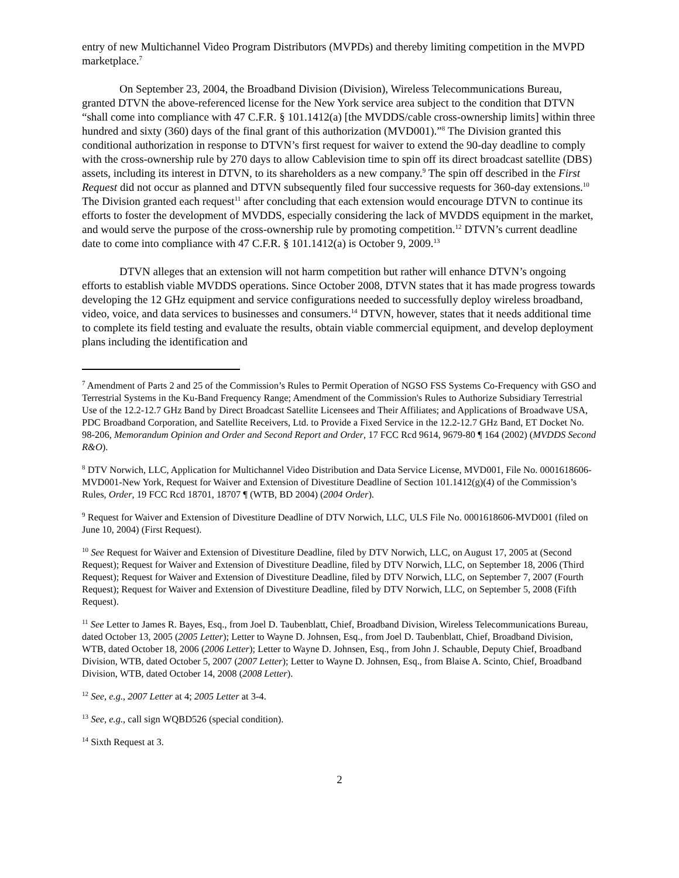entry of new Multichannel Video Program Distributors (MVPDs) and thereby limiting competition in the MVPD marketplace.<sup>7</sup>
On September 23, 2004, the Broadband Division (Division), Wireless Telecommunications Bureau, granted DTVN the above-referenced license for the New York service area subject to the condition that DTVN “shall come into compliance with 47 C.F.R. § 101.1412(a) [the MVDDS/cable cross-ownership limits] within three hundred and sixty (360) days of the final grant of this authorization (MVD001).”<sup>8</sup> The Division granted this conditional authorization in response to DTVN’s first request for waiver to extend the 90-day deadline to comply with the cross-ownership rule by 270 days to allow Cablevision time to spin off its direct broadcast satellite (DBS) assets, including its interest in DTVN, to its shareholders as a new company.<sup>9</sup> The spin off described in the First Request did not occur as planned and DTVN subsequently filed four successive requests for 360-day extensions.<sup>10</sup> The Division granted each request<sup>11</sup> after concluding that each extension would encourage DTVN to continue its efforts to foster the development of MVDDS, especially considering the lack of MVDDS equipment in the market, and would serve the purpose of the cross-ownership rule by promoting competition.<sup>12</sup> DTVN’s current deadline date to come into compliance with 47 C.F.R. § 101.1412(a) is October 9, 2009.<sup>13</sup>
DTVN alleges that an extension will not harm competition but rather will enhance DTVN’s ongoing efforts to establish viable MVDDS operations. Since October 2008, DTVN states that it has made progress towards developing the 12 GHz equipment and service configurations needed to successfully deploy wireless broadband, video, voice, and data services to businesses and consumers.<sup>14</sup> DTVN, however, states that it needs additional time to complete its field testing and evaluate the results, obtain viable commercial equipment, and develop deployment plans including the identification and
<sup>7</sup> Amendment of Parts 2 and 25 of the Commission’s Rules to Permit Operation of NGSO FSS Systems Co-Frequency with GSO and Terrestrial Systems in the Ku-Band Frequency Range; Amendment of the Commission's Rules to Authorize Subsidiary Terrestrial Use of the 12.2-12.7 GHz Band by Direct Broadcast Satellite Licensees and Their Affiliates; and Applications of Broadwave USA, PDC Broadband Corporation, and Satellite Receivers, Ltd. to Provide a Fixed Service in the 12.2-12.7 GHz Band, ET Docket No. 98-206, Memorandum Opinion and Order and Second Report and Order, 17 FCC Rcd 9614, 9679-80 ¶ 164 (2002) (MVDDS Second R&O).
<sup>8</sup> DTV Norwich, LLC, Application for Multichannel Video Distribution and Data Service License, MVD001, File No. 0001618606-MVD001-New York, Request for Waiver and Extension of Divestiture Deadline of Section 101.1412(g)(4) of the Commission’s Rules, Order, 19 FCC Rcd 18701, 18707 ¶ (WTB, BD 2004) (2004 Order).
<sup>9</sup> Request for Waiver and Extension of Divestiture Deadline of DTV Norwich, LLC, ULS File No. 0001618606-MVD001 (filed on June 10, 2004) (First Request).
<sup>10</sup> See Request for Waiver and Extension of Divestiture Deadline, filed by DTV Norwich, LLC, on August 17, 2005 at (Second Request); Request for Waiver and Extension of Divestiture Deadline, filed by DTV Norwich, LLC, on September 18, 2006 (Third Request); Request for Waiver and Extension of Divestiture Deadline, filed by DTV Norwich, LLC, on September 7, 2007 (Fourth Request); Request for Waiver and Extension of Divestiture Deadline, filed by DTV Norwich, LLC, on September 5, 2008 (Fifth Request).
<sup>11</sup> See Letter to James R. Bayes, Esq., from Joel D. Taubenblatt, Chief, Broadband Division, Wireless Telecommunications Bureau, dated October 13, 2005 (2005 Letter); Letter to Wayne D. Johnsen, Esq., from Joel D. Taubenblatt, Chief, Broadband Division, WTB, dated October 18, 2006 (2006 Letter); Letter to Wayne D. Johnsen, Esq., from John J. Schauble, Deputy Chief, Broadband Division, WTB, dated October 5, 2007 (2007 Letter); Letter to Wayne D. Johnsen, Esq., from Blaise A. Scinto, Chief, Broadband Division, WTB, dated October 14, 2008 (2008 Letter).
<sup>12</sup> See, e.g., 2007 Letter at 4; 2005 Letter at 3-4.
<sup>13</sup> See, e.g., call sign WQBD526 (special condition).
<sup>14</sup> Sixth Request at 3.
2